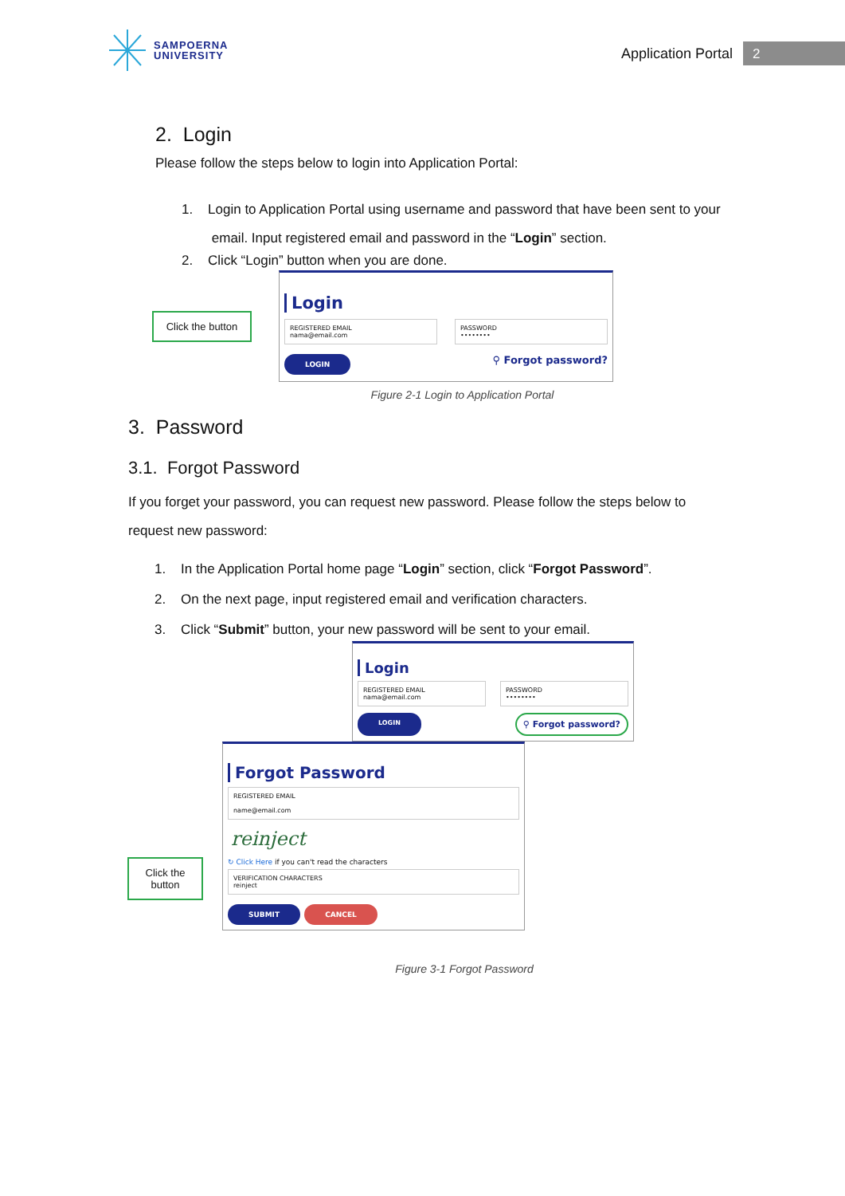SAMPOERNA
UNIVERSITY
Application Portal
2
2. Login
Please follow the steps below to login into Application Portal:
1. Login to Application Portal using username and password that have been sent to your
email. Input registered email and password in the “Login” section.
2. Click “Login” button when you are done.
Click the button
Login
REGISTERED EMAIL
nama@email.com
PASSWORD
••••••••
LOGIN ⚲ Forgot password?
Figure 2-1 Login to Application Portal
3. Password
3.1. Forgot Password
If you forget your password, you can request new password. Please follow the steps below to request new password:
1. In the Application Portal home page “Login” section, click “Forgot Password”.
2. On the next page, input registered email and verification characters.
3. Click “Submit” button, your new password will be sent to your email.
Login
REGISTERED EMAIL
nama@email.com
PASSWORD
••••••••
LOGIN ⚲ Forgot password?
Click the
button
Forgot Password
REGISTERED EMAIL
name@email.com
reinject
↻ Click Here if you can't read the characters
VERIFICATION CHARACTERS
reinject
SUBMIT CANCEL
Figure 3-1 Forgot Password